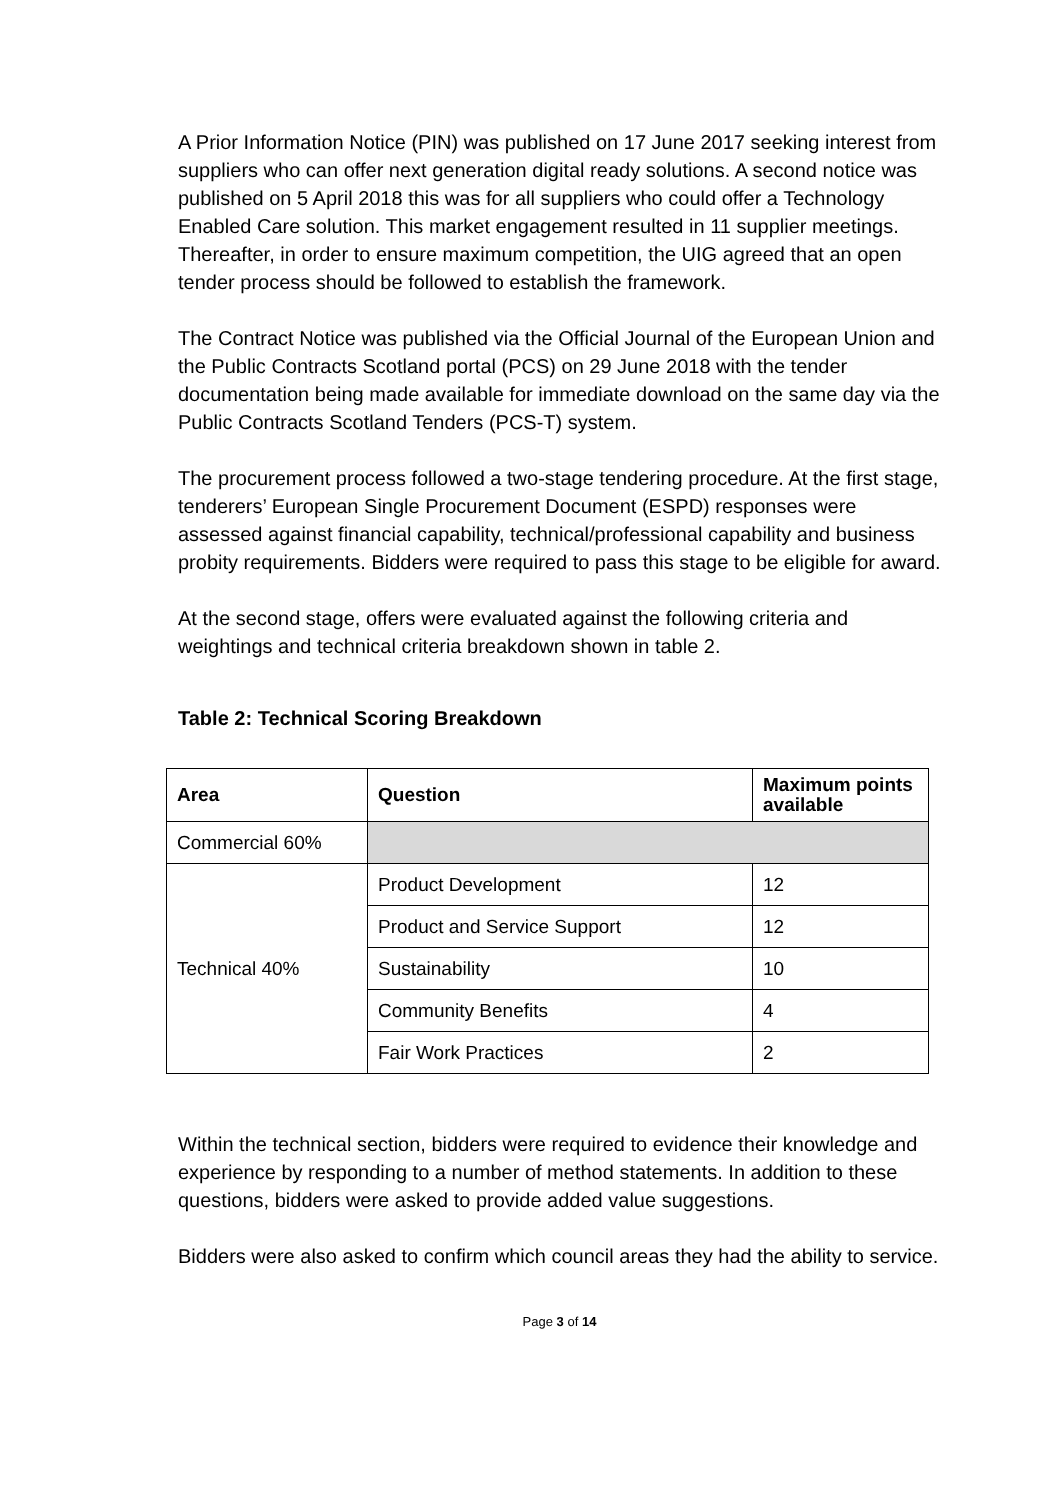A Prior Information Notice (PIN) was published on 17 June 2017 seeking interest from suppliers who can offer next generation digital ready solutions. A second notice was published on 5 April 2018 this was for all suppliers who could offer a Technology Enabled Care solution. This market engagement resulted in 11 supplier meetings. Thereafter, in order to ensure maximum competition, the UIG agreed that an open tender process should be followed to establish the framework.
The Contract Notice was published via the Official Journal of the European Union and the Public Contracts Scotland portal (PCS) on 29 June 2018 with the tender documentation being made available for immediate download on the same day via the Public Contracts Scotland Tenders (PCS-T) system.
The procurement process followed a two-stage tendering procedure. At the first stage, tenderers’ European Single Procurement Document (ESPD) responses were assessed against financial capability, technical/professional capability and business probity requirements. Bidders were required to pass this stage to be eligible for award.
At the second stage, offers were evaluated against the following criteria and weightings and technical criteria breakdown shown in table 2.
Table 2: Technical Scoring Breakdown
| Area | Question | Maximum points available |
| --- | --- | --- |
| Commercial 60% | | |
| Technical 40% | Product Development | 12 |
| | Product and Service Support | 12 |
| | Sustainability | 10 |
| | Community Benefits | 4 |
| | Fair Work Practices | 2 |
Within the technical section, bidders were required to evidence their knowledge and experience by responding to a number of method statements. In addition to these questions, bidders were asked to provide added value suggestions.
Bidders were also asked to confirm which council areas they had the ability to service.
Page 3 of 14